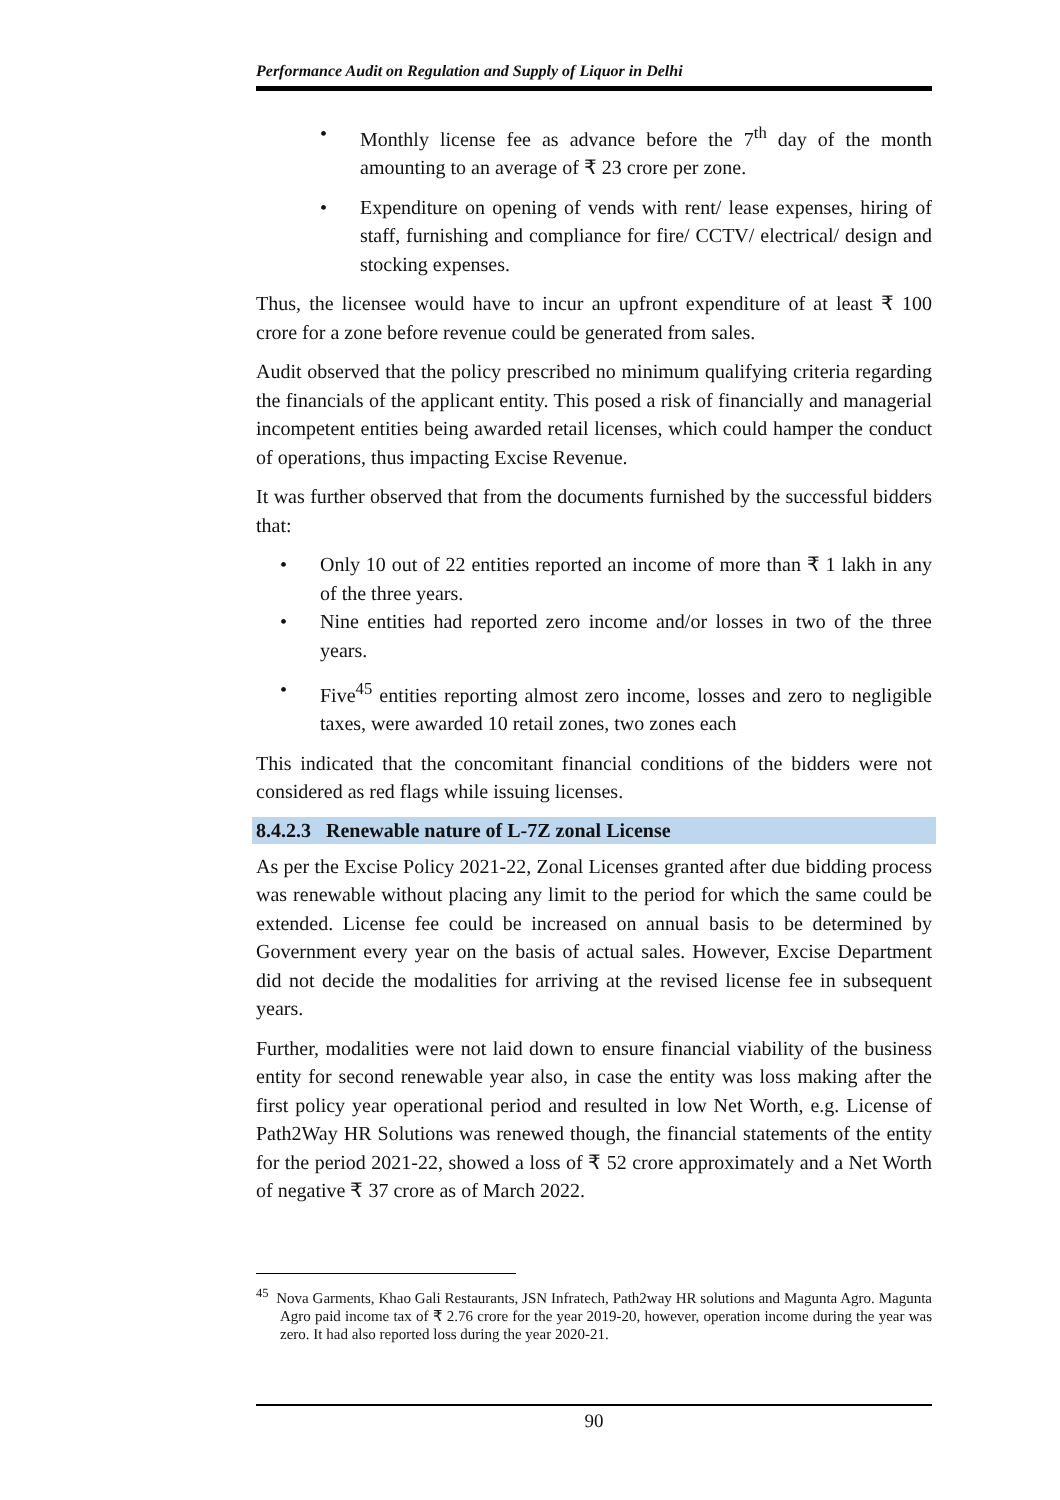Performance Audit on Regulation and Supply of Liquor in Delhi
• Monthly license fee as advance before the 7<sup>th</sup> day of the month amounting to an average of ₹ 23 crore per zone.
• Expenditure on opening of vends with rent/ lease expenses, hiring of staff, furnishing and compliance for fire/ CCTV/ electrical/ design and stocking expenses.
Thus, the licensee would have to incur an upfront expenditure of at least ₹ 100 crore for a zone before revenue could be generated from sales.
Audit observed that the policy prescribed no minimum qualifying criteria regarding the financials of the applicant entity. This posed a risk of financially and managerial incompetent entities being awarded retail licenses, which could hamper the conduct of operations, thus impacting Excise Revenue.
It was further observed that from the documents furnished by the successful bidders that:
• Only 10 out of 22 entities reported an income of more than ₹ 1 lakh in any of the three years.
• Nine entities had reported zero income and/or losses in two of the three years.
• Five<sup>45</sup> entities reporting almost zero income, losses and zero to negligible taxes, were awarded 10 retail zones, two zones each
This indicated that the concomitant financial conditions of the bidders were not considered as red flags while issuing licenses.
8.4.2.3 Renewable nature of L-7Z zonal License
As per the Excise Policy 2021-22, Zonal Licenses granted after due bidding process was renewable without placing any limit to the period for which the same could be extended. License fee could be increased on annual basis to be determined by Government every year on the basis of actual sales. However, Excise Department did not decide the modalities for arriving at the revised license fee in subsequent years.
Further, modalities were not laid down to ensure financial viability of the business entity for second renewable year also, in case the entity was loss making after the first policy year operational period and resulted in low Net Worth, e.g. License of Path2Way HR Solutions was renewed though, the financial statements of the entity for the period 2021-22, showed a loss of ₹ 52 crore approximately and a Net Worth of negative ₹ 37 crore as of March 2022.
<sup>45</sup> Nova Garments, Khao Gali Restaurants, JSN Infratech, Path2way HR solutions and Magunta Agro. Magunta Agro paid income tax of ₹ 2.76 crore for the year 2019-20, however, operation income during the year was zero. It had also reported loss during the year 2020-21.
90